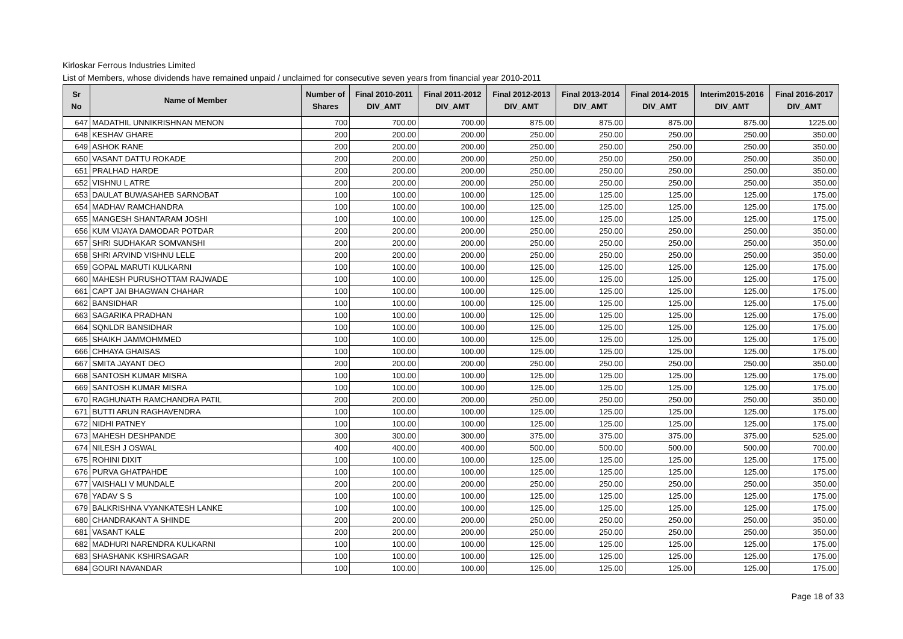Kirloskar Ferrous Industries Limited
List of Members, whose dividends have remained unpaid / unclaimed for consecutive seven years from financial year 2010-2011
| Sr No | Name of Member | Number of Shares | Final 2010-2011 DIV_AMT | Final 2011-2012 DIV_AMT | Final 2012-2013 DIV_AMT | Final 2013-2014 DIV_AMT | Final 2014-2015 DIV_AMT | Interim2015-2016 DIV_AMT | Final 2016-2017 DIV_AMT |
| --- | --- | --- | --- | --- | --- | --- | --- | --- | --- |
| 647 | MADATHIL UNNIKRISHNAN MENON | 700 | 700.00 | 700.00 | 875.00 | 875.00 | 875.00 | 875.00 | 1225.00 |
| 648 | KESHAV GHARE | 200 | 200.00 | 200.00 | 250.00 | 250.00 | 250.00 | 250.00 | 350.00 |
| 649 | ASHOK RANE | 200 | 200.00 | 200.00 | 250.00 | 250.00 | 250.00 | 250.00 | 350.00 |
| 650 | VASANT DATTU ROKADE | 200 | 200.00 | 200.00 | 250.00 | 250.00 | 250.00 | 250.00 | 350.00 |
| 651 | PRALHAD HARDE | 200 | 200.00 | 200.00 | 250.00 | 250.00 | 250.00 | 250.00 | 350.00 |
| 652 | VISHNU L ATRE | 200 | 200.00 | 200.00 | 250.00 | 250.00 | 250.00 | 250.00 | 350.00 |
| 653 | DAULAT BUWASAHEB SARNOBAT | 100 | 100.00 | 100.00 | 125.00 | 125.00 | 125.00 | 125.00 | 175.00 |
| 654 | MADHAV RAMCHANDRA | 100 | 100.00 | 100.00 | 125.00 | 125.00 | 125.00 | 125.00 | 175.00 |
| 655 | MANGESH SHANTARAM JOSHI | 100 | 100.00 | 100.00 | 125.00 | 125.00 | 125.00 | 125.00 | 175.00 |
| 656 | KUM VIJAYA DAMODAR POTDAR | 200 | 200.00 | 200.00 | 250.00 | 250.00 | 250.00 | 250.00 | 350.00 |
| 657 | SHRI SUDHAKAR SOMVANSHI | 200 | 200.00 | 200.00 | 250.00 | 250.00 | 250.00 | 250.00 | 350.00 |
| 658 | SHRI ARVIND VISHNU LELE | 200 | 200.00 | 200.00 | 250.00 | 250.00 | 250.00 | 250.00 | 350.00 |
| 659 | GOPAL MARUTI KULKARNI | 100 | 100.00 | 100.00 | 125.00 | 125.00 | 125.00 | 125.00 | 175.00 |
| 660 | MAHESH PURUSHOTTAM RAJWADE | 100 | 100.00 | 100.00 | 125.00 | 125.00 | 125.00 | 125.00 | 175.00 |
| 661 | CAPT JAI BHAGWAN CHAHAR | 100 | 100.00 | 100.00 | 125.00 | 125.00 | 125.00 | 125.00 | 175.00 |
| 662 | BANSIDHAR | 100 | 100.00 | 100.00 | 125.00 | 125.00 | 125.00 | 125.00 | 175.00 |
| 663 | SAGARIKA PRADHAN | 100 | 100.00 | 100.00 | 125.00 | 125.00 | 125.00 | 125.00 | 175.00 |
| 664 | SQNLDR BANSIDHAR | 100 | 100.00 | 100.00 | 125.00 | 125.00 | 125.00 | 125.00 | 175.00 |
| 665 | SHAIKH JAMMOHMMED | 100 | 100.00 | 100.00 | 125.00 | 125.00 | 125.00 | 125.00 | 175.00 |
| 666 | CHHAYA GHAISAS | 100 | 100.00 | 100.00 | 125.00 | 125.00 | 125.00 | 125.00 | 175.00 |
| 667 | SMITA JAYANT DEO | 200 | 200.00 | 200.00 | 250.00 | 250.00 | 250.00 | 250.00 | 350.00 |
| 668 | SANTOSH KUMAR MISRA | 100 | 100.00 | 100.00 | 125.00 | 125.00 | 125.00 | 125.00 | 175.00 |
| 669 | SANTOSH KUMAR MISRA | 100 | 100.00 | 100.00 | 125.00 | 125.00 | 125.00 | 125.00 | 175.00 |
| 670 | RAGHUNATH RAMCHANDRA PATIL | 200 | 200.00 | 200.00 | 250.00 | 250.00 | 250.00 | 250.00 | 350.00 |
| 671 | BUTTI ARUN RAGHAVENDRA | 100 | 100.00 | 100.00 | 125.00 | 125.00 | 125.00 | 125.00 | 175.00 |
| 672 | NIDHI PATNEY | 100 | 100.00 | 100.00 | 125.00 | 125.00 | 125.00 | 125.00 | 175.00 |
| 673 | MAHESH DESHPANDE | 300 | 300.00 | 300.00 | 375.00 | 375.00 | 375.00 | 375.00 | 525.00 |
| 674 | NILESH J OSWAL | 400 | 400.00 | 400.00 | 500.00 | 500.00 | 500.00 | 500.00 | 700.00 |
| 675 | ROHINI DIXIT | 100 | 100.00 | 100.00 | 125.00 | 125.00 | 125.00 | 125.00 | 175.00 |
| 676 | PURVA GHATPAHDE | 100 | 100.00 | 100.00 | 125.00 | 125.00 | 125.00 | 125.00 | 175.00 |
| 677 | VAISHALI V MUNDALE | 200 | 200.00 | 200.00 | 250.00 | 250.00 | 250.00 | 250.00 | 350.00 |
| 678 | YADAV S S | 100 | 100.00 | 100.00 | 125.00 | 125.00 | 125.00 | 125.00 | 175.00 |
| 679 | BALKRISHNA VYANKATESH LANKE | 100 | 100.00 | 100.00 | 125.00 | 125.00 | 125.00 | 125.00 | 175.00 |
| 680 | CHANDRAKANT A SHINDE | 200 | 200.00 | 200.00 | 250.00 | 250.00 | 250.00 | 250.00 | 350.00 |
| 681 | VASANT KALE | 200 | 200.00 | 200.00 | 250.00 | 250.00 | 250.00 | 250.00 | 350.00 |
| 682 | MADHURI NARENDRA KULKARNI | 100 | 100.00 | 100.00 | 125.00 | 125.00 | 125.00 | 125.00 | 175.00 |
| 683 | SHASHANK KSHIRSAGAR | 100 | 100.00 | 100.00 | 125.00 | 125.00 | 125.00 | 125.00 | 175.00 |
| 684 | GOURI NAVANDAR | 100 | 100.00 | 100.00 | 125.00 | 125.00 | 125.00 | 125.00 | 175.00 |
Page 18 of 33